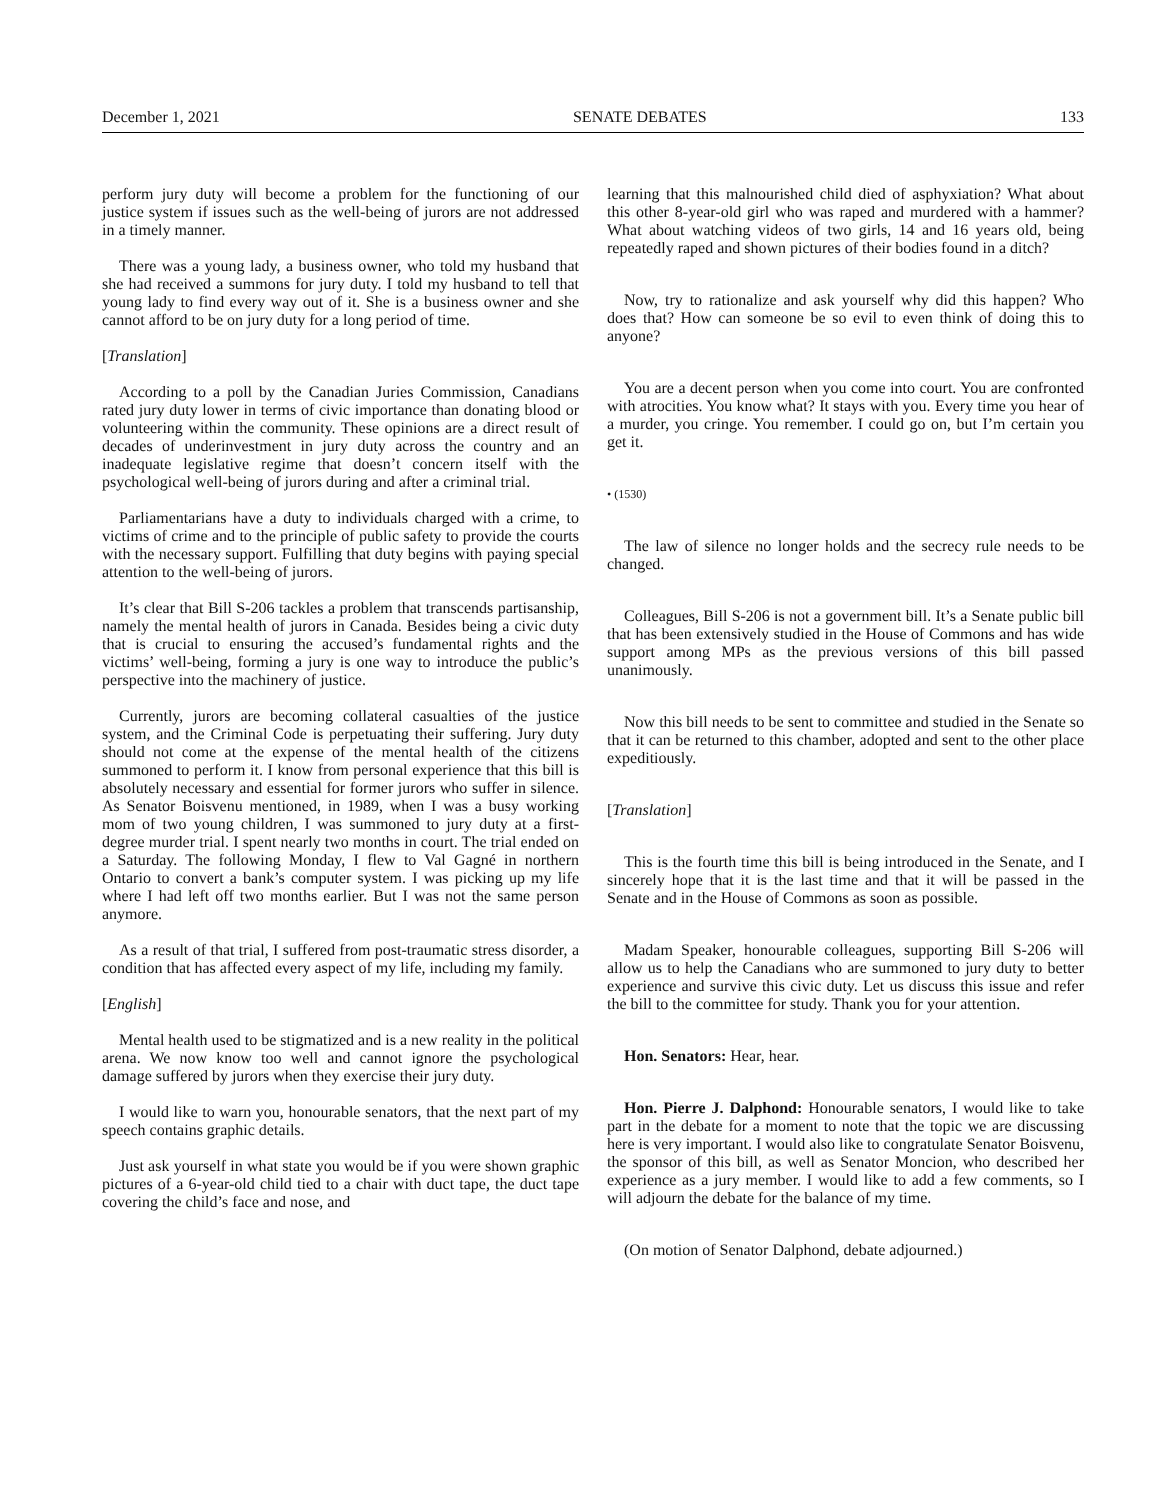December 1, 2021 SENATE DEBATES 133
perform jury duty will become a problem for the functioning of our justice system if issues such as the well-being of jurors are not addressed in a timely manner.
There was a young lady, a business owner, who told my husband that she had received a summons for jury duty. I told my husband to tell that young lady to find every way out of it. She is a business owner and she cannot afford to be on jury duty for a long period of time.
[Translation]
According to a poll by the Canadian Juries Commission, Canadians rated jury duty lower in terms of civic importance than donating blood or volunteering within the community. These opinions are a direct result of decades of underinvestment in jury duty across the country and an inadequate legislative regime that doesn’t concern itself with the psychological well-being of jurors during and after a criminal trial.
Parliamentarians have a duty to individuals charged with a crime, to victims of crime and to the principle of public safety to provide the courts with the necessary support. Fulfilling that duty begins with paying special attention to the well-being of jurors.
It’s clear that Bill S-206 tackles a problem that transcends partisanship, namely the mental health of jurors in Canada. Besides being a civic duty that is crucial to ensuring the accused’s fundamental rights and the victims’ well-being, forming a jury is one way to introduce the public’s perspective into the machinery of justice.
Currently, jurors are becoming collateral casualties of the justice system, and the Criminal Code is perpetuating their suffering. Jury duty should not come at the expense of the mental health of the citizens summoned to perform it. I know from personal experience that this bill is absolutely necessary and essential for former jurors who suffer in silence. As Senator Boisvenu mentioned, in 1989, when I was a busy working mom of two young children, I was summoned to jury duty at a first-degree murder trial. I spent nearly two months in court. The trial ended on a Saturday. The following Monday, I flew to Val Gagné in northern Ontario to convert a bank’s computer system. I was picking up my life where I had left off two months earlier. But I was not the same person anymore.
As a result of that trial, I suffered from post-traumatic stress disorder, a condition that has affected every aspect of my life, including my family.
[English]
Mental health used to be stigmatized and is a new reality in the political arena. We now know too well and cannot ignore the psychological damage suffered by jurors when they exercise their jury duty.
I would like to warn you, honourable senators, that the next part of my speech contains graphic details.
Just ask yourself in what state you would be if you were shown graphic pictures of a 6-year-old child tied to a chair with duct tape, the duct tape covering the child’s face and nose, and
learning that this malnourished child died of asphyxiation? What about this other 8-year-old girl who was raped and murdered with a hammer? What about watching videos of two girls, 14 and 16 years old, being repeatedly raped and shown pictures of their bodies found in a ditch?
Now, try to rationalize and ask yourself why did this happen? Who does that? How can someone be so evil to even think of doing this to anyone?
You are a decent person when you come into court. You are confronted with atrocities. You know what? It stays with you. Every time you hear of a murder, you cringe. You remember. I could go on, but I’m certain you get it.
• (1530)
The law of silence no longer holds and the secrecy rule needs to be changed.
Colleagues, Bill S-206 is not a government bill. It’s a Senate public bill that has been extensively studied in the House of Commons and has wide support among MPs as the previous versions of this bill passed unanimously.
Now this bill needs to be sent to committee and studied in the Senate so that it can be returned to this chamber, adopted and sent to the other place expeditiously.
[Translation]
This is the fourth time this bill is being introduced in the Senate, and I sincerely hope that it is the last time and that it will be passed in the Senate and in the House of Commons as soon as possible.
Madam Speaker, honourable colleagues, supporting Bill S-206 will allow us to help the Canadians who are summoned to jury duty to better experience and survive this civic duty. Let us discuss this issue and refer the bill to the committee for study. Thank you for your attention.
Hon. Senators: Hear, hear.
Hon. Pierre J. Dalphond: Honourable senators, I would like to take part in the debate for a moment to note that the topic we are discussing here is very important. I would also like to congratulate Senator Boisvenu, the sponsor of this bill, as well as Senator Moncion, who described her experience as a jury member. I would like to add a few comments, so I will adjourn the debate for the balance of my time.
(On motion of Senator Dalphond, debate adjourned.)